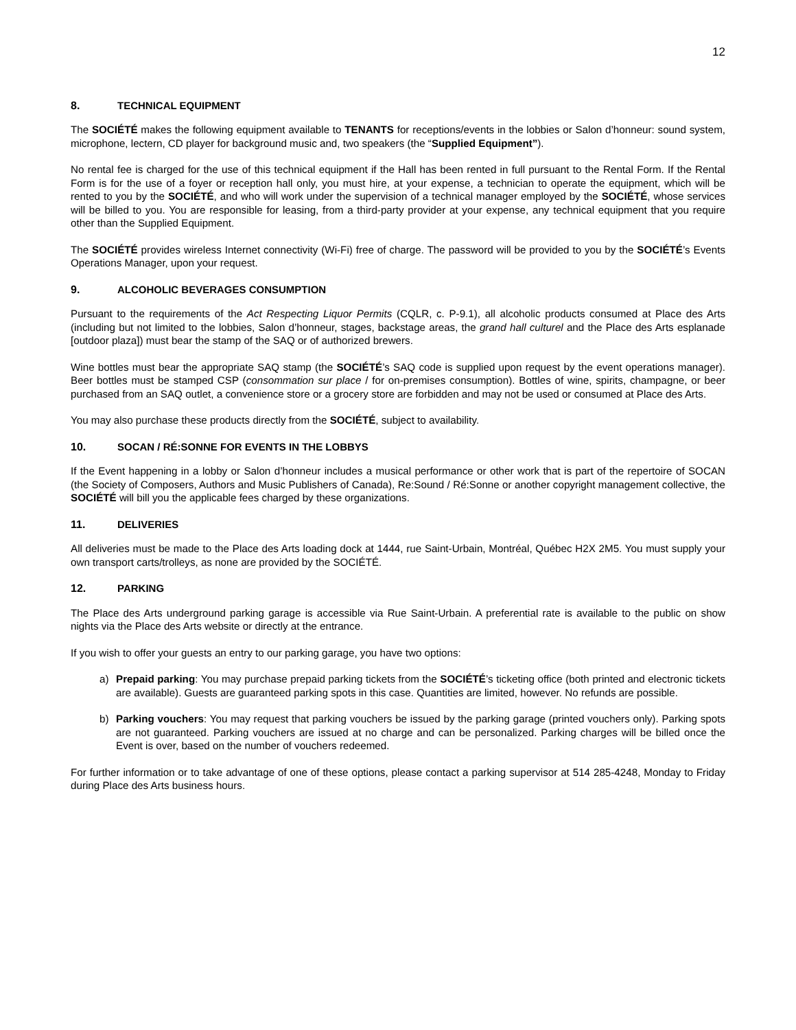12
8. TECHNICAL EQUIPMENT
The SOCIÉTÉ makes the following equipment available to TENANTS for receptions/events in the lobbies or Salon d’honneur: sound system, microphone, lectern, CD player for background music and, two speakers (the “Supplied Equipment”).
No rental fee is charged for the use of this technical equipment if the Hall has been rented in full pursuant to the Rental Form. If the Rental Form is for the use of a foyer or reception hall only, you must hire, at your expense, a technician to operate the equipment, which will be rented to you by the SOCIÉTÉ, and who will work under the supervision of a technical manager employed by the SOCIÉTÉ, whose services will be billed to you. You are responsible for leasing, from a third-party provider at your expense, any technical equipment that you require other than the Supplied Equipment.
The SOCIÉTÉ provides wireless Internet connectivity (Wi-Fi) free of charge. The password will be provided to you by the SOCIÉTÉ’s Events Operations Manager, upon your request.
9. ALCOHOLIC BEVERAGES CONSUMPTION
Pursuant to the requirements of the Act Respecting Liquor Permits (CQLR, c. P-9.1), all alcoholic products consumed at Place des Arts (including but not limited to the lobbies, Salon d’honneur, stages, backstage areas, the grand hall culturel and the Place des Arts esplanade [outdoor plaza]) must bear the stamp of the SAQ or of authorized brewers.
Wine bottles must bear the appropriate SAQ stamp (the SOCIÉTÉ’s SAQ code is supplied upon request by the event operations manager). Beer bottles must be stamped CSP (consommation sur place / for on-premises consumption). Bottles of wine, spirits, champagne, or beer purchased from an SAQ outlet, a convenience store or a grocery store are forbidden and may not be used or consumed at Place des Arts.
You may also purchase these products directly from the SOCIÉTÉ, subject to availability.
10. SOCAN / RÉ:SONNE FOR EVENTS IN THE LOBBYS
If the Event happening in a lobby or Salon d’honneur includes a musical performance or other work that is part of the repertoire of SOCAN (the Society of Composers, Authors and Music Publishers of Canada), Re:Sound / Ré:Sonne or another copyright management collective, the SOCIÉTÉ will bill you the applicable fees charged by these organizations.
11. DELIVERIES
All deliveries must be made to the Place des Arts loading dock at 1444, rue Saint-Urbain, Montréal, Québec H2X 2M5. You must supply your own transport carts/trolleys, as none are provided by the SOCIÉTÉ.
12. PARKING
The Place des Arts underground parking garage is accessible via Rue Saint-Urbain. A preferential rate is available to the public on show nights via the Place des Arts website or directly at the entrance.
If you wish to offer your guests an entry to our parking garage, you have two options:
a) Prepaid parking: You may purchase prepaid parking tickets from the SOCIÉTÉ’s ticketing office (both printed and electronic tickets are available). Guests are guaranteed parking spots in this case. Quantities are limited, however. No refunds are possible.
b) Parking vouchers: You may request that parking vouchers be issued by the parking garage (printed vouchers only). Parking spots are not guaranteed. Parking vouchers are issued at no charge and can be personalized. Parking charges will be billed once the Event is over, based on the number of vouchers redeemed.
For further information or to take advantage of one of these options, please contact a parking supervisor at 514 285-4248, Monday to Friday during Place des Arts business hours.